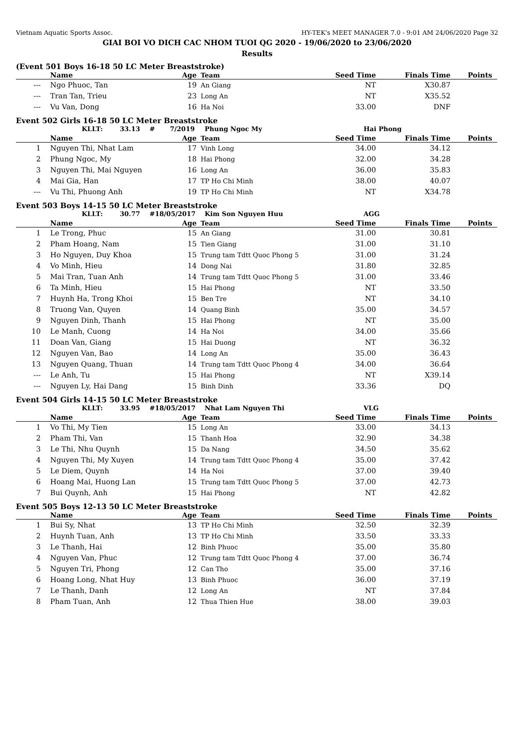Vietnam Aquatic Sports Assoc. HY-TEK's MEET MANAGER 7.0 - 9:01 AM 24/06/2020 Page 32
GIAI BOI VO DICH CAC NHOM TUOI QG 2020 - 19/06/2020 to 23/06/2020
Results
(Event 501 Boys 16-18 50 LC Meter Breaststroke)
| | Name | Age | Team | Seed Time | Finals Time | Points |
| --- | --- | --- | --- | --- | --- | --- |
| --- | Ngo Phuoc, Tan | 19 | An Giang | NT | X30.87 | |
| --- | Tran Tan, Trieu | 23 | Long An | NT | X35.52 | |
| --- | Vu Van, Dong | 16 | Ha Noi | 33.00 | DNF | |
Event 502 Girls 16-18 50 LC Meter Breaststroke
KLLT: 33.13 # 7/2019 Phung Ngoc My Hai Phong
| | Name | Age | Team | Seed Time | Finals Time | Points |
| --- | --- | --- | --- | --- | --- | --- |
| 1 | Nguyen Thi, Nhat Lam | 17 | Vinh Long | 34.00 | 34.12 | |
| 2 | Phung Ngoc, My | 18 | Hai Phong | 32.00 | 34.28 | |
| 3 | Nguyen Thi, Mai Nguyen | 16 | Long An | 36.00 | 35.83 | |
| 4 | Mai Gia, Han | 17 | TP Ho Chi Minh | 38.00 | 40.07 | |
| --- | Vu Thi, Phuong Anh | 19 | TP Ho Chi Minh | NT | X34.78 | |
Event 503 Boys 14-15 50 LC Meter Breaststroke
KLLT: 30.77 # 18/05/2017 Kim Son Nguyen Huu AGG
| | Name | Age | Team | Seed Time | Finals Time | Points |
| --- | --- | --- | --- | --- | --- | --- |
| 1 | Le Trong, Phuc | 15 | An Giang | 31.00 | 30.81 | |
| 2 | Pham Hoang, Nam | 15 | Tien Giang | 31.00 | 31.10 | |
| 3 | Ho Nguyen, Duy Khoa | 15 | Trung tam Tdtt Quoc Phong 5 | 31.00 | 31.24 | |
| 4 | Vo Minh, Hieu | 14 | Dong Nai | 31.80 | 32.85 | |
| 5 | Mai Tran, Tuan Anh | 14 | Trung tam Tdtt Quoc Phong 5 | 31.00 | 33.46 | |
| 6 | Ta Minh, Hieu | 15 | Hai Phong | NT | 33.50 | |
| 7 | Huynh Ha, Trong Khoi | 15 | Ben Tre | NT | 34.10 | |
| 8 | Truong Van, Quyen | 14 | Quang Binh | 35.00 | 34.57 | |
| 9 | Nguyen Dinh, Thanh | 15 | Hai Phong | NT | 35.00 | |
| 10 | Le Manh, Cuong | 14 | Ha Noi | 34.00 | 35.66 | |
| 11 | Doan Van, Giang | 15 | Hai Duong | NT | 36.32 | |
| 12 | Nguyen Van, Bao | 14 | Long An | 35.00 | 36.43 | |
| 13 | Nguyen Quang, Thuan | 14 | Trung tam Tdtt Quoc Phong 4 | 34.00 | 36.64 | |
| --- | Le Anh, Tu | 15 | Hai Phong | NT | X39.14 | |
| --- | Nguyen Ly, Hai Dang | 15 | Binh Dinh | 33.36 | DQ | |
Event 504 Girls 14-15 50 LC Meter Breaststroke
KLLT: 33.95 # 18/05/2017 Nhat Lam Nguyen Thi VLG
| | Name | Age | Team | Seed Time | Finals Time | Points |
| --- | --- | --- | --- | --- | --- | --- |
| 1 | Vo Thi, My Tien | 15 | Long An | 33.00 | 34.13 | |
| 2 | Pham Thi, Van | 15 | Thanh Hoa | 32.90 | 34.38 | |
| 3 | Le Thi, Nhu Quynh | 15 | Da Nang | 34.50 | 35.62 | |
| 4 | Nguyen Thi, My Xuyen | 14 | Trung tam Tdtt Quoc Phong 4 | 35.00 | 37.42 | |
| 5 | Le Diem, Quynh | 14 | Ha Noi | 37.00 | 39.40 | |
| 6 | Hoang Mai, Huong Lan | 15 | Trung tam Tdtt Quoc Phong 5 | 37.00 | 42.73 | |
| 7 | Bui Quynh, Anh | 15 | Hai Phong | NT | 42.82 | |
Event 505 Boys 12-13 50 LC Meter Breaststroke
| | Name | Age | Team | Seed Time | Finals Time | Points |
| --- | --- | --- | --- | --- | --- | --- |
| 1 | Bui Sy, Nhat | 13 | TP Ho Chi Minh | 32.50 | 32.39 | |
| 2 | Huynh Tuan, Anh | 13 | TP Ho Chi Minh | 33.50 | 33.33 | |
| 3 | Le Thanh, Hai | 12 | Binh Phuoc | 35.00 | 35.80 | |
| 4 | Nguyen Van, Phuc | 12 | Trung tam Tdtt Quoc Phong 4 | 37.00 | 36.74 | |
| 5 | Nguyen Tri, Phong | 12 | Can Tho | 35.00 | 37.16 | |
| 6 | Hoang Long, Nhat Huy | 13 | Binh Phuoc | 36.00 | 37.19 | |
| 7 | Le Thanh, Danh | 12 | Long An | NT | 37.84 | |
| 8 | Pham Tuan, Anh | 12 | Thua Thien Hue | 38.00 | 39.03 | |